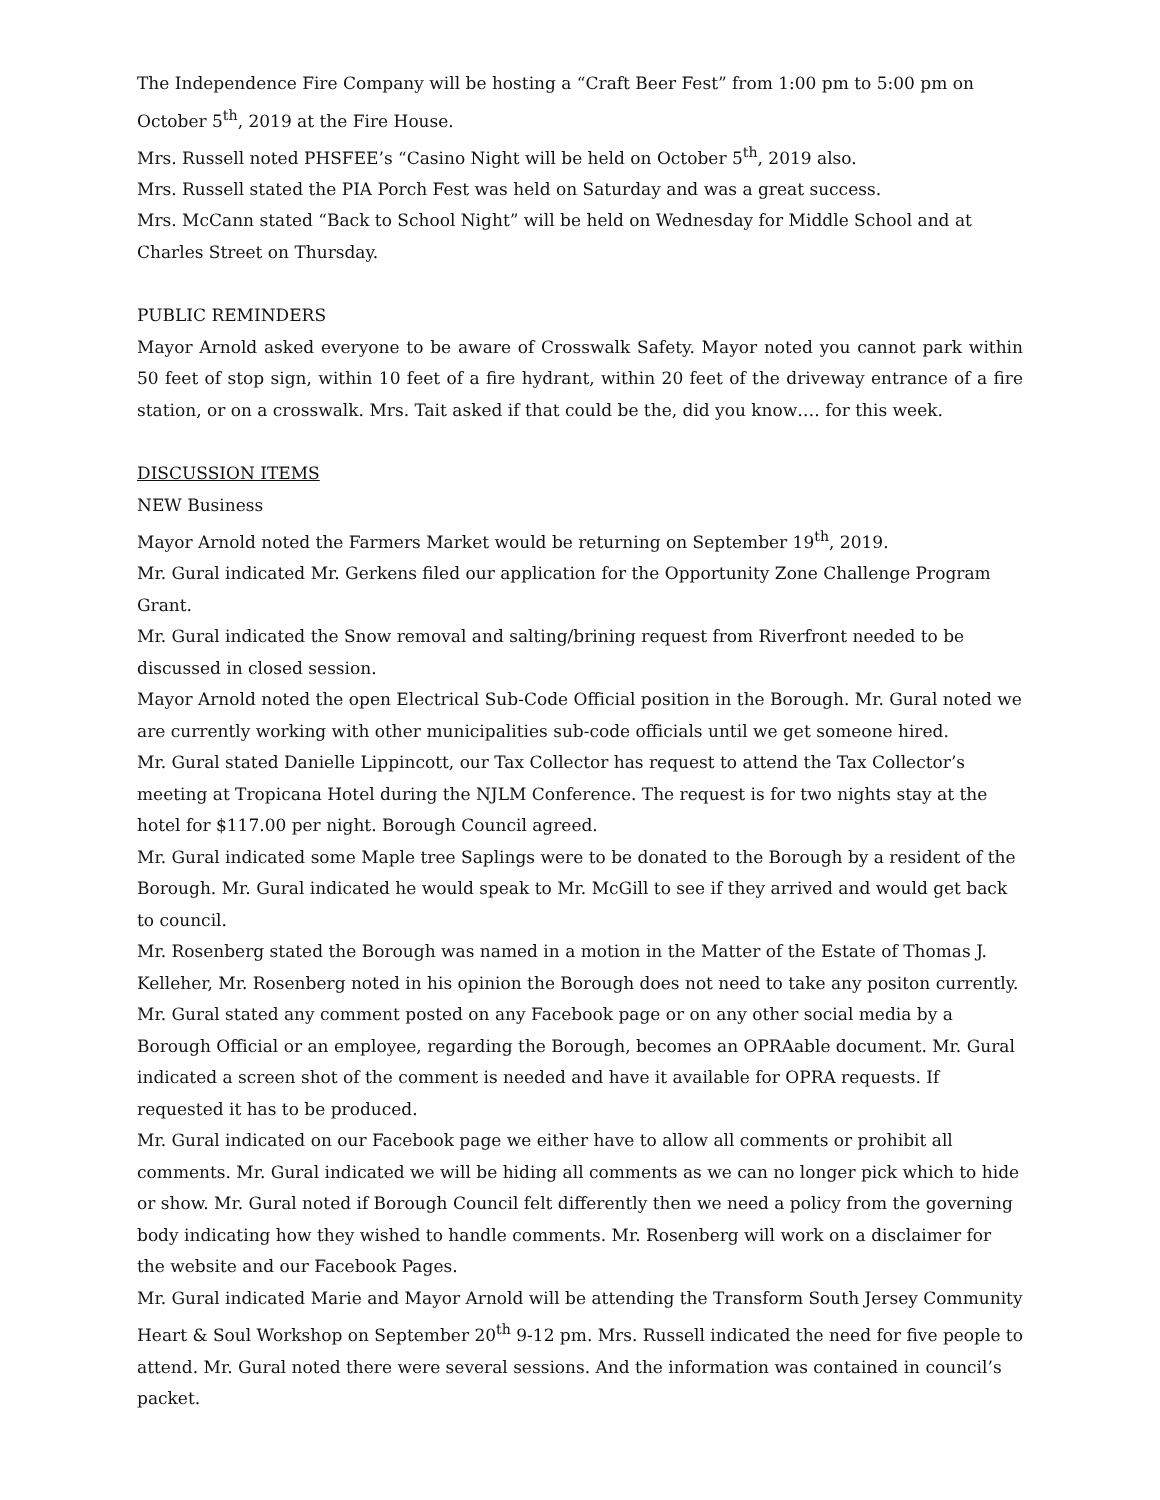The Independence Fire Company will be hosting a “Craft Beer Fest” from 1:00 pm to 5:00 pm on October 5<sup>th</sup>, 2019 at the Fire House.
Mrs. Russell noted PHSFEE’s “Casino Night will be held on October 5<sup>th</sup>, 2019 also.
Mrs. Russell stated the PIA Porch Fest was held on Saturday and was a great success.
Mrs. McCann stated “Back to School Night” will be held on Wednesday for Middle School and at Charles Street on Thursday.
PUBLIC REMINDERS
Mayor Arnold asked everyone to be aware of Crosswalk Safety. Mayor noted you cannot park within 50 feet of stop sign, within 10 feet of a fire hydrant, within 20 feet of the driveway entrance of a fire station, or on a crosswalk. Mrs. Tait asked if that could be the, did you know…. for this week.
DISCUSSION ITEMS
NEW Business
Mayor Arnold noted the Farmers Market would be returning on September 19<sup>th</sup>, 2019.
Mr. Gural indicated Mr. Gerkens filed our application for the Opportunity Zone Challenge Program Grant.
Mr. Gural indicated the Snow removal and salting/brining request from Riverfront needed to be discussed in closed session.
Mayor Arnold noted the open Electrical Sub-Code Official position in the Borough. Mr. Gural noted we are currently working with other municipalities sub-code officials until we get someone hired.
Mr. Gural stated Danielle Lippincott, our Tax Collector has request to attend the Tax Collector’s meeting at Tropicana Hotel during the NJLM Conference. The request is for two nights stay at the hotel for $117.00 per night. Borough Council agreed.
Mr. Gural indicated some Maple tree Saplings were to be donated to the Borough by a resident of the Borough. Mr. Gural indicated he would speak to Mr. McGill to see if they arrived and would get back to council.
Mr. Rosenberg stated the Borough was named in a motion in the Matter of the Estate of Thomas J. Kelleher, Mr. Rosenberg noted in his opinion the Borough does not need to take any positon currently.
Mr. Gural stated any comment posted on any Facebook page or on any other social media by a Borough Official or an employee, regarding the Borough, becomes an OPRAable document. Mr. Gural indicated a screen shot of the comment is needed and have it available for OPRA requests. If requested it has to be produced.
Mr. Gural indicated on our Facebook page we either have to allow all comments or prohibit all comments. Mr. Gural indicated we will be hiding all comments as we can no longer pick which to hide or show. Mr. Gural noted if Borough Council felt differently then we need a policy from the governing body indicating how they wished to handle comments. Mr. Rosenberg will work on a disclaimer for the website and our Facebook Pages.
Mr. Gural indicated Marie and Mayor Arnold will be attending the Transform South Jersey Community Heart & Soul Workshop on September 20<sup>th</sup> 9-12 pm. Mrs. Russell indicated the need for five people to attend. Mr. Gural noted there were several sessions. And the information was contained in council’s packet.